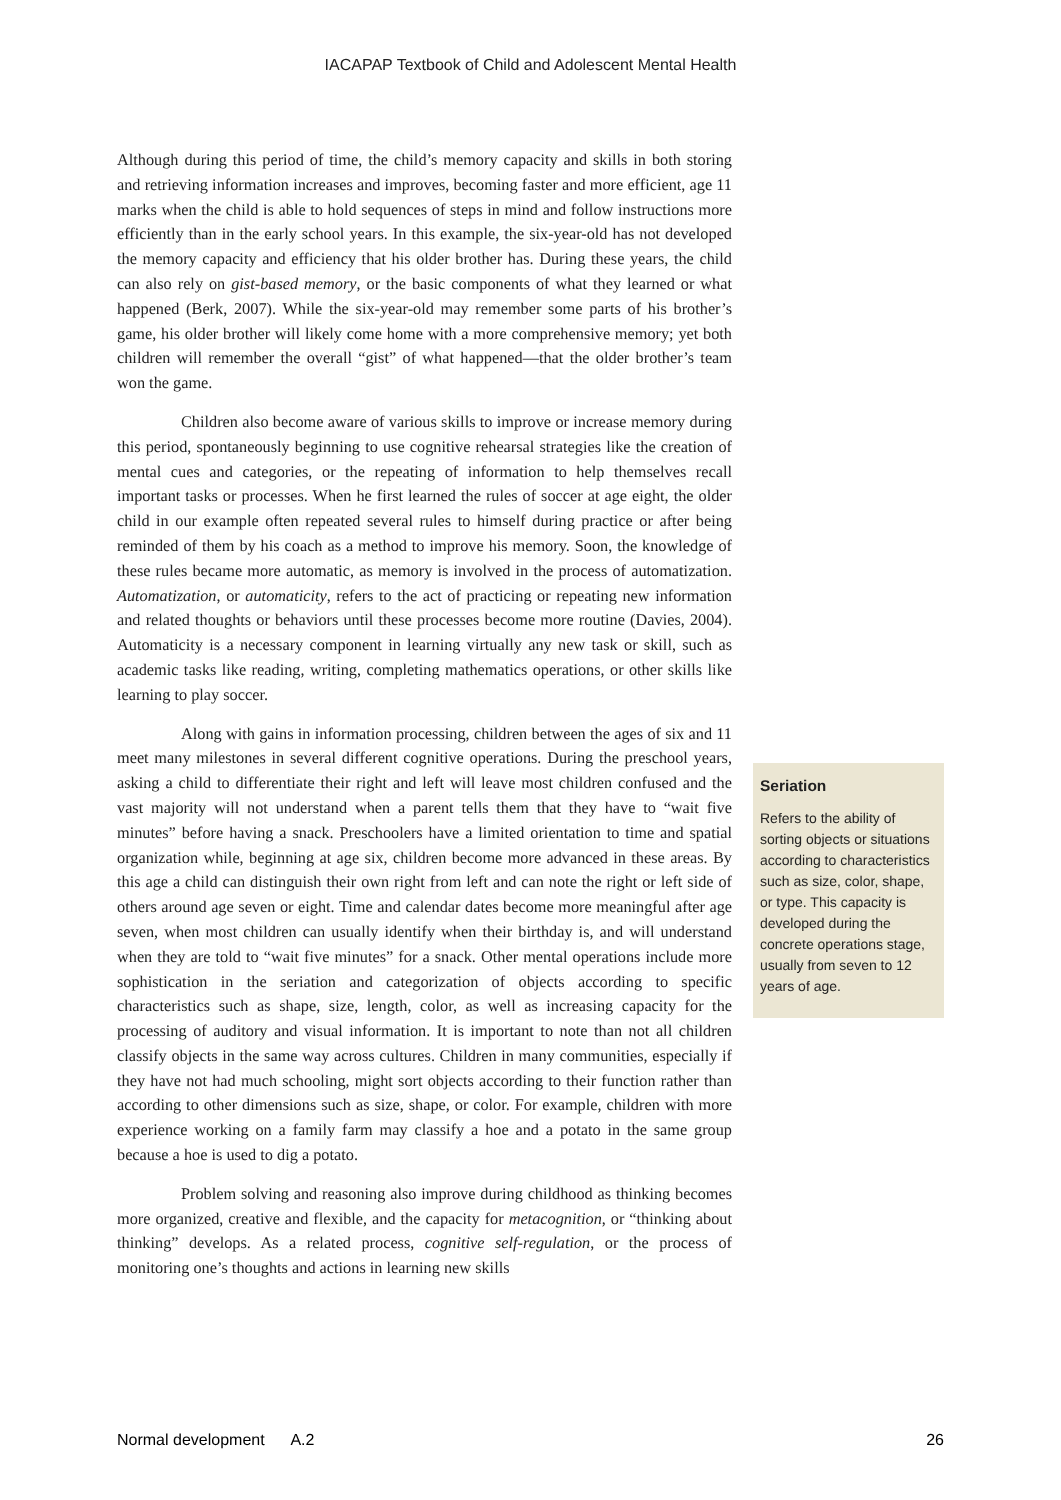IACAPAP Textbook of Child and Adolescent Mental Health
Although during this period of time, the child’s memory capacity and skills in both storing and retrieving information increases and improves, becoming faster and more efficient, age 11 marks when the child is able to hold sequences of steps in mind and follow instructions more efficiently than in the early school years. In this example, the six-year-old has not developed the memory capacity and efficiency that his older brother has. During these years, the child can also rely on gist-based memory, or the basic components of what they learned or what happened (Berk, 2007). While the six-year-old may remember some parts of his brother’s game, his older brother will likely come home with a more comprehensive memory; yet both children will remember the overall “gist” of what happened—that the older brother’s team won the game.
Children also become aware of various skills to improve or increase memory during this period, spontaneously beginning to use cognitive rehearsal strategies like the creation of mental cues and categories, or the repeating of information to help themselves recall important tasks or processes. When he first learned the rules of soccer at age eight, the older child in our example often repeated several rules to himself during practice or after being reminded of them by his coach as a method to improve his memory. Soon, the knowledge of these rules became more automatic, as memory is involved in the process of automatization. Automatization, or automaticity, refers to the act of practicing or repeating new information and related thoughts or behaviors until these processes become more routine (Davies, 2004). Automaticity is a necessary component in learning virtually any new task or skill, such as academic tasks like reading, writing, completing mathematics operations, or other skills like learning to play soccer.
Along with gains in information processing, children between the ages of six and 11 meet many milestones in several different cognitive operations. During the preschool years, asking a child to differentiate their right and left will leave most children confused and the vast majority will not understand when a parent tells them that they have to “wait five minutes” before having a snack. Preschoolers have a limited orientation to time and spatial organization while, beginning at age six, children become more advanced in these areas. By this age a child can distinguish their own right from left and can note the right or left side of others around age seven or eight. Time and calendar dates become more meaningful after age seven, when most children can usually identify when their birthday is, and will understand when they are told to “wait five minutes” for a snack. Other mental operations include more sophistication in the seriation and categorization of objects according to specific characteristics such as shape, size, length, color, as well as increasing capacity for the processing of auditory and visual information. It is important to note than not all children classify objects in the same way across cultures. Children in many communities, especially if they have not had much schooling, might sort objects according to their function rather than according to other dimensions such as size, shape, or color. For example, children with more experience working on a family farm may classify a hoe and a potato in the same group because a hoe is used to dig a potato.
Problem solving and reasoning also improve during childhood as thinking becomes more organized, creative and flexible, and the capacity for metacognition, or “thinking about thinking” develops. As a related process, cognitive self-regulation, or the process of monitoring one’s thoughts and actions in learning new skills
Seriation
Refers to the ability of sorting objects or situations according to characteristics such as size, color, shape, or type. This capacity is developed during the concrete operations stage, usually from seven to 12 years of age.
Normal development A.2 26